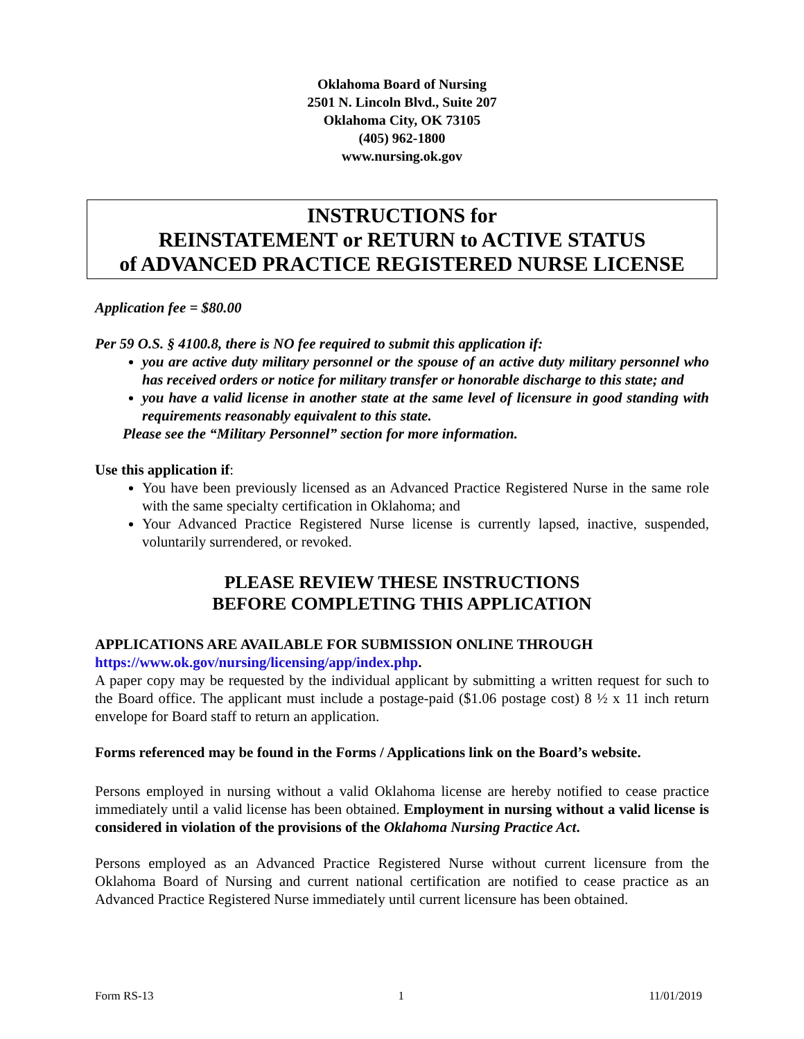Oklahoma Board of Nursing
2501 N. Lincoln Blvd., Suite 207
Oklahoma City, OK 73105
(405) 962-1800
www.nursing.ok.gov
INSTRUCTIONS for
REINSTATEMENT or RETURN to ACTIVE STATUS
of ADVANCED PRACTICE REGISTERED NURSE LICENSE
Application fee = $80.00
Per 59 O.S. § 4100.8, there is NO fee required to submit this application if:
you are active duty military personnel or the spouse of an active duty military personnel who has received orders or notice for military transfer or honorable discharge to this state; and
you have a valid license in another state at the same level of licensure in good standing with requirements reasonably equivalent to this state.
Please see the “Military Personnel” section for more information.
Use this application if:
You have been previously licensed as an Advanced Practice Registered Nurse in the same role with the same specialty certification in Oklahoma; and
Your Advanced Practice Registered Nurse license is currently lapsed, inactive, suspended, voluntarily surrendered, or revoked.
PLEASE REVIEW THESE INSTRUCTIONS
BEFORE COMPLETING THIS APPLICATION
APPLICATIONS ARE AVAILABLE FOR SUBMISSION ONLINE THROUGH
https://www.ok.gov/nursing/licensing/app/index.php.
A paper copy may be requested by the individual applicant by submitting a written request for such to the Board office. The applicant must include a postage-paid ($1.06 postage cost) 8 ½ x 11 inch return envelope for Board staff to return an application.
Forms referenced may be found in the Forms / Applications link on the Board’s website.
Persons employed in nursing without a valid Oklahoma license are hereby notified to cease practice immediately until a valid license has been obtained. Employment in nursing without a valid license is considered in violation of the provisions of the Oklahoma Nursing Practice Act.
Persons employed as an Advanced Practice Registered Nurse without current licensure from the Oklahoma Board of Nursing and current national certification are notified to cease practice as an Advanced Practice Registered Nurse immediately until current licensure has been obtained.
Form RS-13 1 11/01/2019